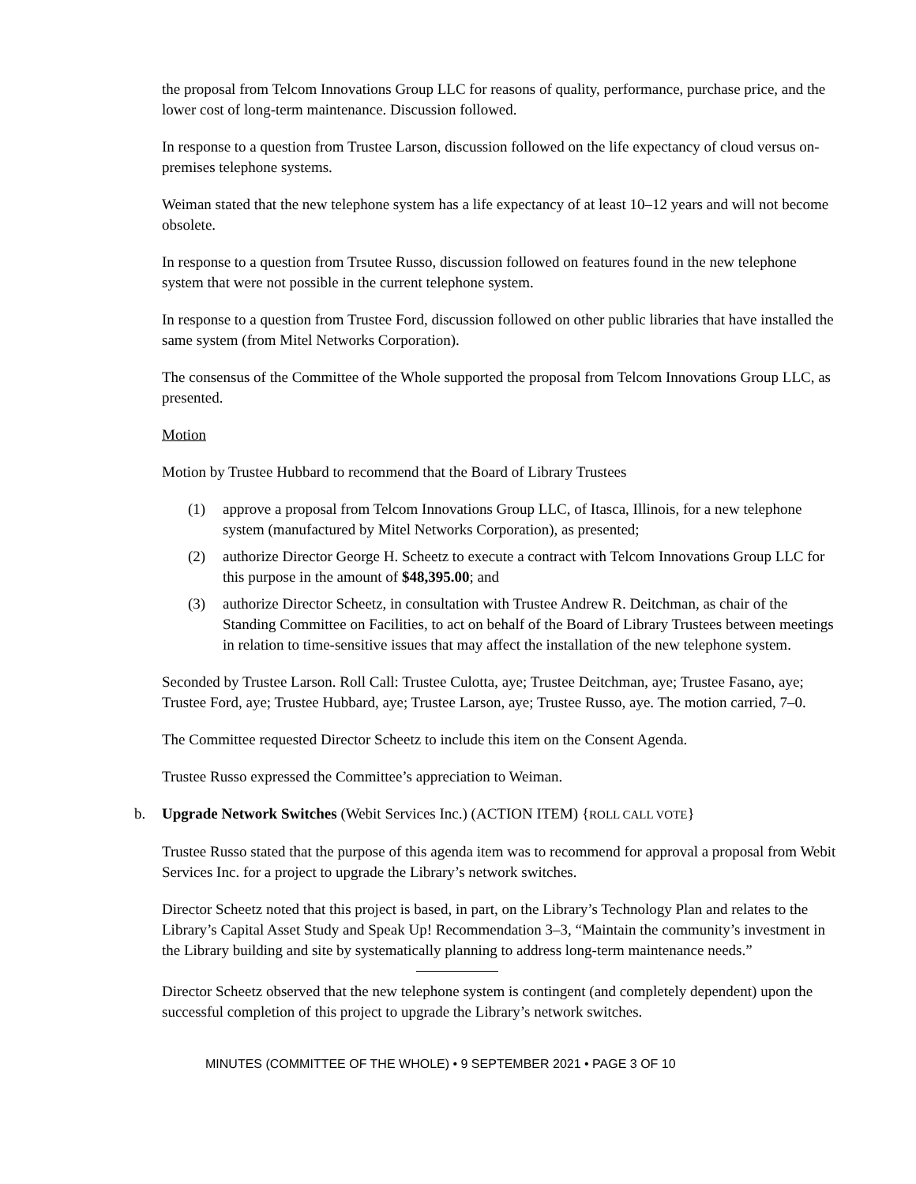the proposal from Telcom Innovations Group LLC for reasons of quality, performance, purchase price, and the lower cost of long-term maintenance. Discussion followed.
In response to a question from Trustee Larson, discussion followed on the life expectancy of cloud versus on-premises telephone systems.
Weiman stated that the new telephone system has a life expectancy of at least 10–12 years and will not become obsolete.
In response to a question from Trsutee Russo, discussion followed on features found in the new telephone system that were not possible in the current telephone system.
In response to a question from Trustee Ford, discussion followed on other public libraries that have installed the same system (from Mitel Networks Corporation).
The consensus of the Committee of the Whole supported the proposal from Telcom Innovations Group LLC, as presented.
Motion
Motion by Trustee Hubbard to recommend that the Board of Library Trustees
(1) approve a proposal from Telcom Innovations Group LLC, of Itasca, Illinois, for a new telephone system (manufactured by Mitel Networks Corporation), as presented;
(2) authorize Director George H. Scheetz to execute a contract with Telcom Innovations Group LLC for this purpose in the amount of $48,395.00; and
(3) authorize Director Scheetz, in consultation with Trustee Andrew R. Deitchman, as chair of the Standing Committee on Facilities, to act on behalf of the Board of Library Trustees between meetings in relation to time-sensitive issues that may affect the installation of the new telephone system.
Seconded by Trustee Larson. Roll Call: Trustee Culotta, aye; Trustee Deitchman, aye; Trustee Fasano, aye; Trustee Ford, aye; Trustee Hubbard, aye; Trustee Larson, aye; Trustee Russo, aye. The motion carried, 7–0.
The Committee requested Director Scheetz to include this item on the Consent Agenda.
Trustee Russo expressed the Committee’s appreciation to Weiman.
b. Upgrade Network Switches (Webit Services Inc.) (ACTION ITEM) {ROLL CALL VOTE}
Trustee Russo stated that the purpose of this agenda item was to recommend for approval a proposal from Webit Services Inc. for a project to upgrade the Library’s network switches.
Director Scheetz noted that this project is based, in part, on the Library’s Technology Plan and relates to the Library’s Capital Asset Study and Speak Up! Recommendation 3–3, “Maintain the community’s investment in the Library building and site by systematically planning to address long-term maintenance needs.”
Director Scheetz observed that the new telephone system is contingent (and completely dependent) upon the successful completion of this project to upgrade the Library’s network switches.
MINUTES (COMMITTEE OF THE WHOLE) • 9 SEPTEMBER 2021 • PAGE 3 OF 10